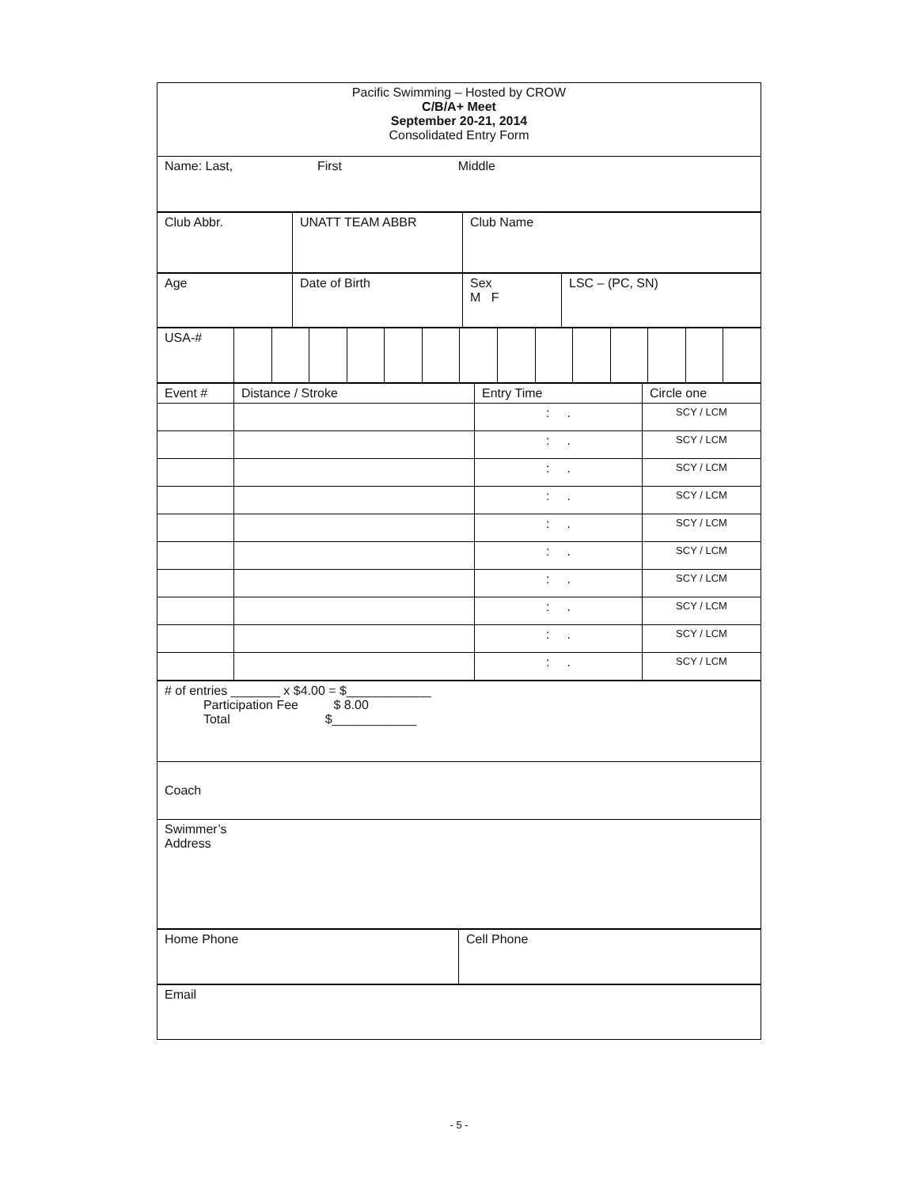| Pacific Swimming – Hosted by CROW C/B/A+ Meet September 20-21, 2014 Consolidated Entry Form |
| Name: Last, First Middle |
| Club Abbr. | UNATT TEAM ABBR | Club Name |
| Age | Date of Birth | Sex M F | LSC – (PC, SN) |
| USA-# | | | | | | | | | | | | | | |
| Event # | Distance / Stroke | Entry Time | Circle one |
| | | : . | SCY / LCM |
| | | : . | SCY / LCM |
| | | : . | SCY / LCM |
| | | : . | SCY / LCM |
| | | : . | SCY / LCM |
| | | : . | SCY / LCM |
| | | : . | SCY / LCM |
| | | : . | SCY / LCM |
| | | : . | SCY / LCM |
| | | : . | SCY / LCM |
| # of entries _______ x $4.00 = $____________ Participation Fee $ 8.00 Total $____________ |
| Coach |
| Swimmer’s Address |
| Home Phone | Cell Phone |
| Email |
- 5 -